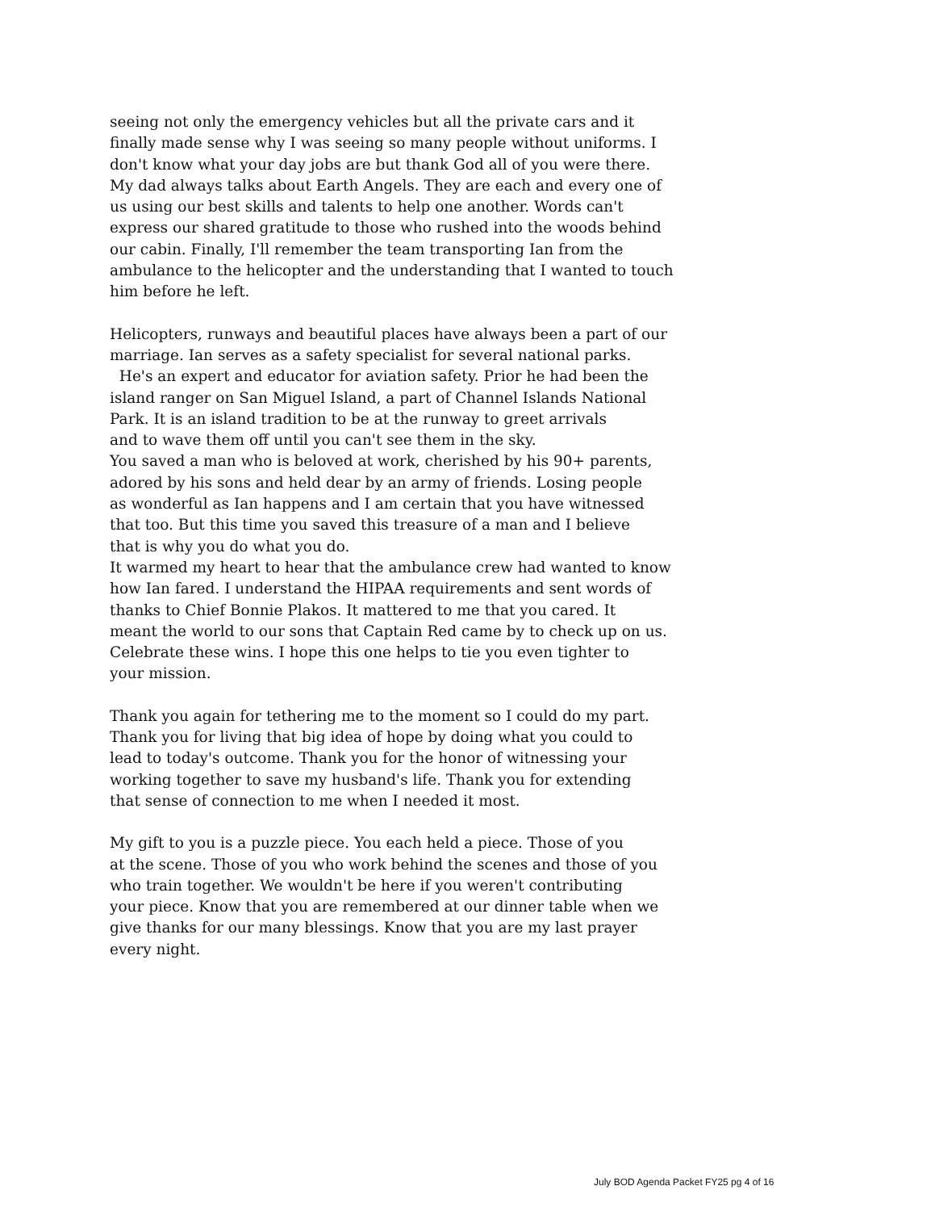seeing not only the emergency vehicles but all the private cars and it
finally made sense why I was seeing so many people without uniforms. I
don't know what your day jobs are but thank God all of you were there.
My dad always talks about Earth Angels. They are each and every one of
us using our best skills and talents to help one another. Words can't
express our shared gratitude to those who rushed into the woods behind
our cabin. Finally, I'll remember the team transporting Ian from the
ambulance to the helicopter and the understanding that I wanted to touch
him before he left.
Helicopters, runways and beautiful places have always been a part of our
marriage. Ian serves as a safety specialist for several national parks.
He's an expert and educator for aviation safety. Prior he had been the
island ranger on San Miguel Island, a part of Channel Islands National
Park. It is an island tradition to be at the runway to greet arrivals
and to wave them off until you can't see them in the sky.
You saved a man who is beloved at work, cherished by his 90+ parents,
adored by his sons and held dear by an army of friends. Losing people
as wonderful as Ian happens and I am certain that you have witnessed
that too. But this time you saved this treasure of a man and I believe
that is why you do what you do.
It warmed my heart to hear that the ambulance crew had wanted to know
how Ian fared. I understand the HIPAA requirements and sent words of
thanks to Chief Bonnie Plakos. It mattered to me that you cared. It
meant the world to our sons that Captain Red came by to check up on us.
Celebrate these wins. I hope this one helps to tie you even tighter to
your mission.
Thank you again for tethering me to the moment so I could do my part.
Thank you for living that big idea of hope by doing what you could to
lead to today's outcome. Thank you for the honor of witnessing your
working together to save my husband's life. Thank you for extending
that sense of connection to me when I needed it most.
My gift to you is a puzzle piece. You each held a piece. Those of you
at the scene. Those of you who work behind the scenes and those of you
who train together. We wouldn't be here if you weren't contributing
your piece. Know that you are remembered at our dinner table when we
give thanks for our many blessings. Know that you are my last prayer
every night.
July BOD Agenda Packet FY25 pg 4 of 16